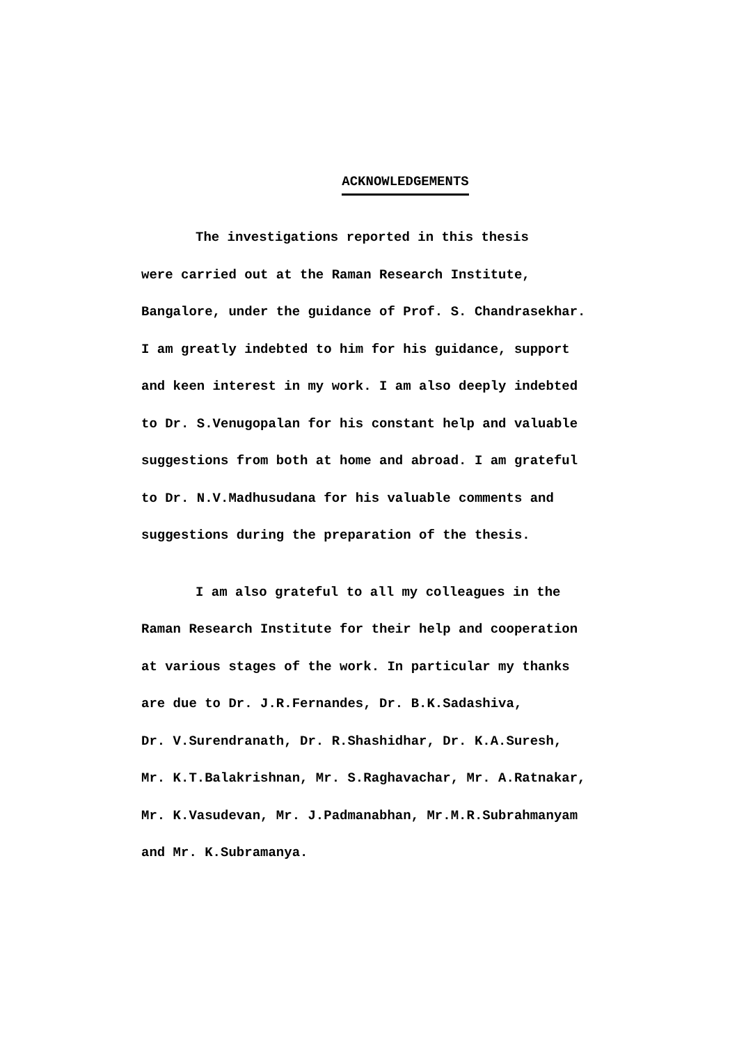ACKNOWLEDGEMENTS
The investigations reported in this thesis
were carried out at the Raman Research Institute,
Bangalore, under the guidance of Prof. S. Chandrasekhar.
I am greatly indebted to him for his guidance, support
and keen interest in my work. I am also deeply indebted
to Dr. S.Venugopalan for his constant help and valuable
suggestions from both at home and abroad. I am grateful
to Dr. N.V.Madhusudana for his valuable comments and
suggestions during the preparation of the thesis.
I am also grateful to all my colleagues in the
Raman Research Institute for their help and cooperation
at various stages of the work. In particular my thanks
are due to Dr. J.R.Fernandes, Dr. B.K.Sadashiva,
Dr. V.Surendranath, Dr. R.Shashidhar, Dr. K.A.Suresh,
Mr. K.T.Balakrishnan, Mr. S.Raghavachar, Mr. A.Ratnakar,
Mr. K.Vasudevan, Mr. J.Padmanabhan, Mr.M.R.Subrahmanyam
and Mr. K.Subramanya.